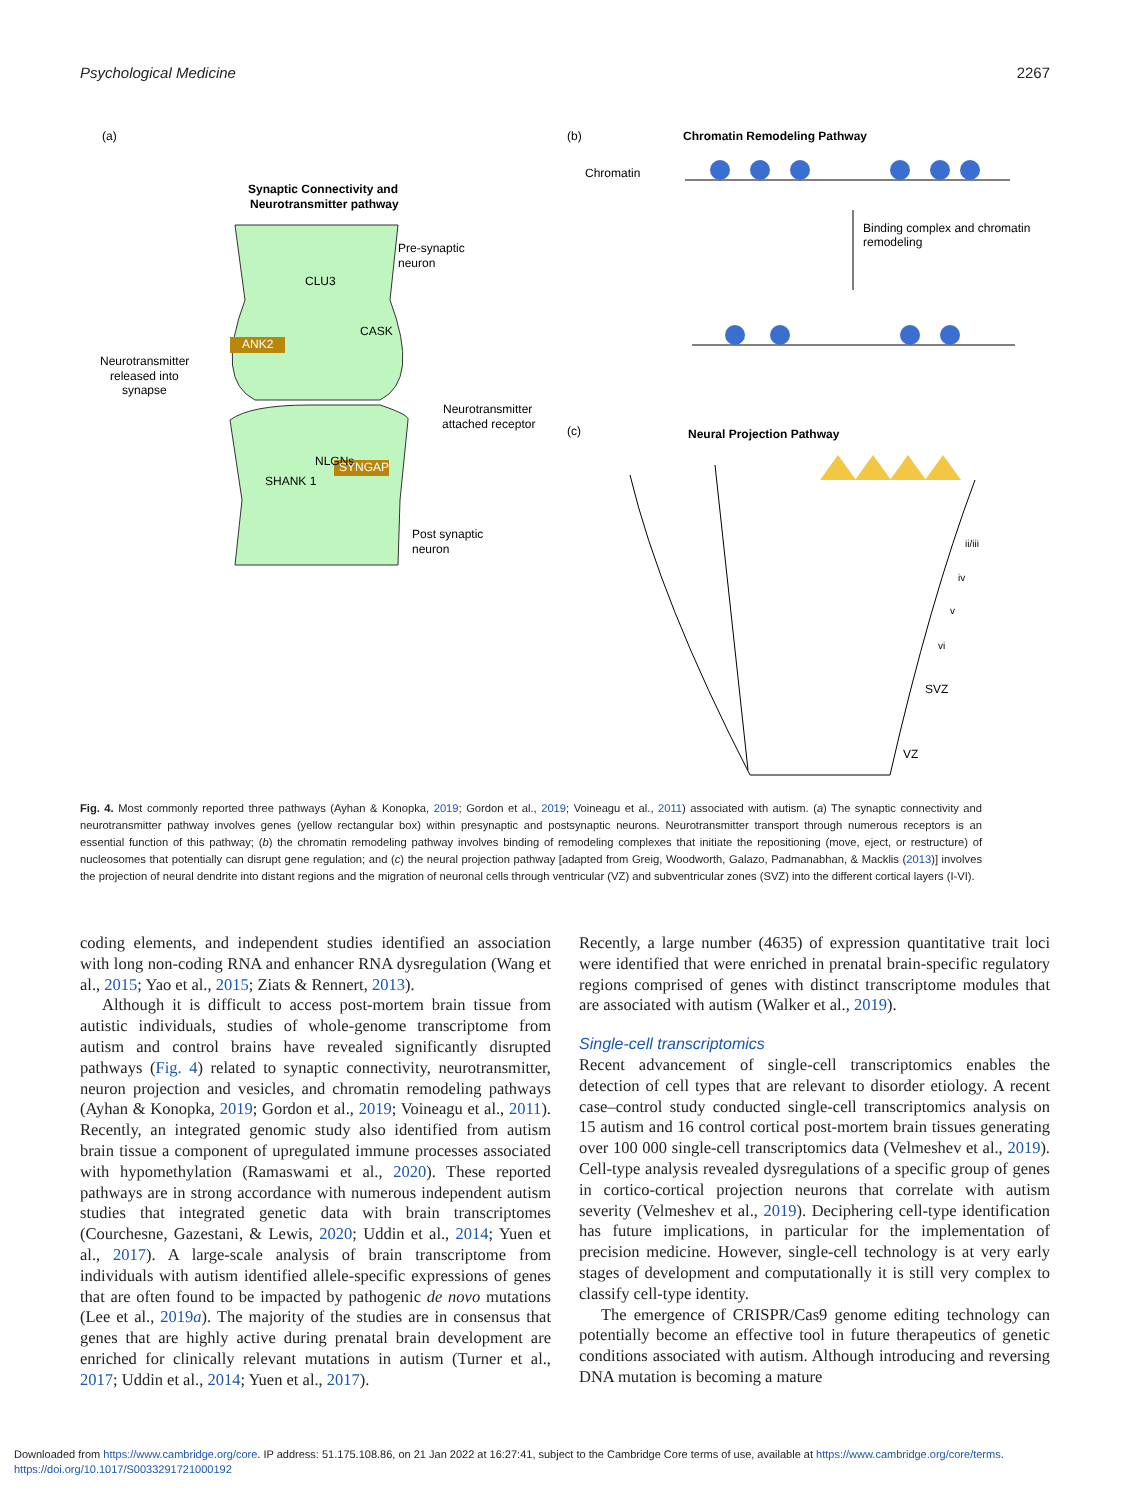Psychological Medicine 2267
(a)
(b)
Chromatin Remodeling Pathway
Chromatin
Binding complex and chromatin
remodeling
Synaptic Connectivity and
Neurotransmitter pathway
Pre-synaptic
neuron
ANK2
CLU3
CASK
Neurotransmitter
released into
synapse
Neurotransmitter
attached receptor
NLGNs
SYNGAP
SHANK 1
Post synaptic
neuron
(c)
Neural Projection Pathway
ii/iii
iv
v
vi
SVZ
VZ
Fig. 4. Most commonly reported three pathways (Ayhan & Konopka, 2019; Gordon et al., 2019; Voineagu et al., 2011) associated with autism. (a) The synaptic connectivity and neurotransmitter pathway involves genes (yellow rectangular box) within presynaptic and postsynaptic neurons. Neurotransmitter transport through numerous receptors is an essential function of this pathway; (b) the chromatin remodeling pathway involves binding of remodeling complexes that initiate the repositioning (move, eject, or restructure) of nucleosomes that potentially can disrupt gene regulation; and (c) the neural projection pathway [adapted from Greig, Woodworth, Galazo, Padmanabhan, & Macklis (2013)] involves the projection of neural dendrite into distant regions and the migration of neuronal cells through ventricular (VZ) and subventricular zones (SVZ) into the different cortical layers (I-VI).
coding elements, and independent studies identified an association with long non-coding RNA and enhancer RNA dysregulation (Wang et al., 2015; Yao et al., 2015; Ziats & Rennert, 2013).
Although it is difficult to access post-mortem brain tissue from autistic individuals, studies of whole-genome transcriptome from autism and control brains have revealed significantly disrupted pathways (Fig. 4) related to synaptic connectivity, neurotransmitter, neuron projection and vesicles, and chromatin remodeling pathways (Ayhan & Konopka, 2019; Gordon et al., 2019; Voineagu et al., 2011). Recently, an integrated genomic study also identified from autism brain tissue a component of upregulated immune processes associated with hypomethylation (Ramaswami et al., 2020). These reported pathways are in strong accordance with numerous independent autism studies that integrated genetic data with brain transcriptomes (Courchesne, Gazestani, & Lewis, 2020; Uddin et al., 2014; Yuen et al., 2017). A large-scale analysis of brain transcriptome from individuals with autism identified allele-specific expressions of genes that are often found to be impacted by pathogenic de novo mutations (Lee et al., 2019a). The majority of the studies are in consensus that genes that are highly active during prenatal brain development are enriched for clinically relevant mutations in autism (Turner et al., 2017; Uddin et al., 2014; Yuen et al., 2017).
Recently, a large number (4635) of expression quantitative trait loci were identified that were enriched in prenatal brain-specific regulatory regions comprised of genes with distinct transcriptome modules that are associated with autism (Walker et al., 2019).
Single-cell transcriptomics
Recent advancement of single-cell transcriptomics enables the detection of cell types that are relevant to disorder etiology. A recent case–control study conducted single-cell transcriptomics analysis on 15 autism and 16 control cortical post-mortem brain tissues generating over 100 000 single-cell transcriptomics data (Velmeshev et al., 2019). Cell-type analysis revealed dysregulations of a specific group of genes in cortico-cortical projection neurons that correlate with autism severity (Velmeshev et al., 2019). Deciphering cell-type identification has future implications, in particular for the implementation of precision medicine. However, single-cell technology is at very early stages of development and computationally it is still very complex to classify cell-type identity.
The emergence of CRISPR/Cas9 genome editing technology can potentially become an effective tool in future therapeutics of genetic conditions associated with autism. Although introducing and reversing DNA mutation is becoming a mature
Downloaded from https://www.cambridge.org/core. IP address: 51.175.108.86, on 21 Jan 2022 at 16:27:41, subject to the Cambridge Core terms of use, available at https://www.cambridge.org/core/terms.
https://doi.org/10.1017/S0033291721000192